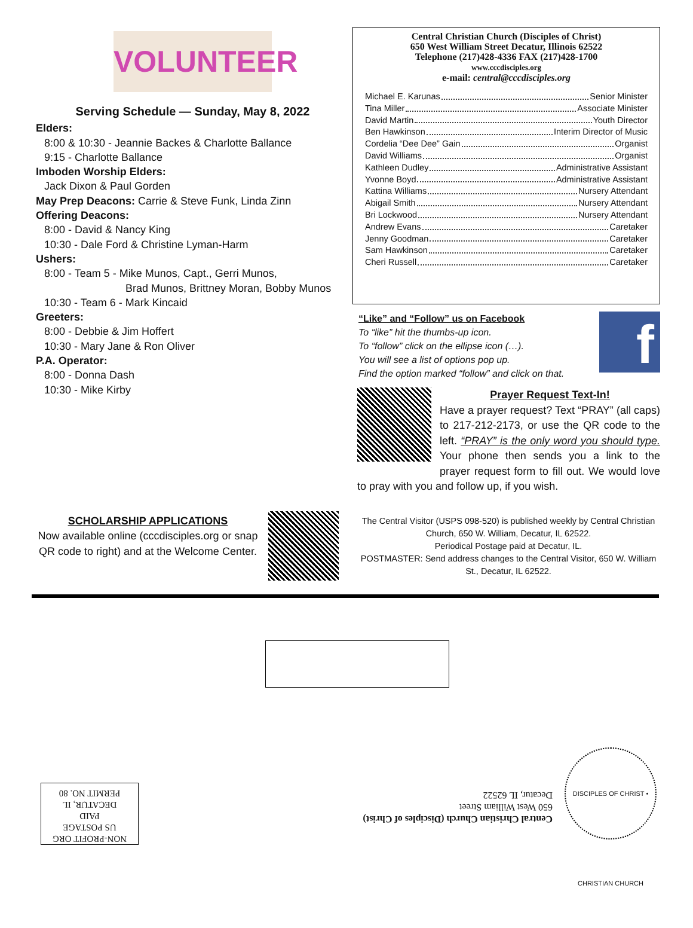VOLUNTEER
Serving Schedule — Sunday, May 8, 2022
Elders:
8:00 & 10:30 - Jeannie Backes & Charlotte Ballance
9:15 - Charlotte Ballance
Imboden Worship Elders:
Jack Dixon & Paul Gorden
May Prep Deacons: Carrie & Steve Funk, Linda Zinn
Offering Deacons:
8:00 - David & Nancy King
10:30 - Dale Ford & Christine Lyman-Harm
Ushers:
8:00 - Team 5 - Mike Munos, Capt., Gerri Munos,
Brad Munos, Brittney Moran, Bobby Munos
10:30 - Team 6 - Mark Kincaid
Greeters:
8:00 - Debbie & Jim Hoffert
10:30 - Mary Jane & Ron Oliver
P.A. Operator:
8:00 - Donna Dash
10:30 - Mike Kirby
Central Christian Church (Disciples of Christ)
650 West William Street Decatur, Illinois 62522
Telephone (217)428-4336 FAX (217)428-1700
www.cccdisciples.org
e-mail: central@cccdisciples.org
Michael E. Karunas Senior Minister
Tina Miller Associate Minister
David Martin Youth Director
Ben Hawkinson Interim Director of Music
Cordelia “Dee Dee” Gain Organist
David Williams Organist
Kathleen Dudley Administrative Assistant
Yvonne Boyd Administrative Assistant
Kattina Williams Nursery Attendant
Abigail Smith Nursery Attendant
Bri Lockwood Nursery Attendant
Andrew Evans Caretaker
Jenny Goodman Caretaker
Sam Hawkinson Caretaker
Cheri Russell Caretaker
“Like” and “Follow” us on Facebook
To “like” hit the thumbs-up icon.
To “follow” click on the ellipse icon (…).
You will see a list of options pop up.
Find the option marked “follow” and click on that.
f
Prayer Request Text-In!
Have a prayer request? Text “PRAY” (all caps) to 217-212-2173, or use the QR code to the left. “PRAY” is the only word you should type. Your phone then sends you a link to the prayer request form to fill out. We would love to pray with you and follow up, if you wish.
SCHOLARSHIP APPLICATIONS
Now available online (cccdisciples.org or snap QR code to right) and at the Welcome Center.
The Central Visitor (USPS 098-520) is published weekly by Central Christian Church, 650 W. William, Decatur, IL 62522.
Periodical Postage paid at Decatur, IL.
POSTMASTER: Send address changes to the Central Visitor, 650 W. William St., Decatur, IL 62522.
NON-PROFIT ORG
US POSTAGE
PAID
DECATUR, IL
PERMIT NO. 80
Central Christian Church (Disciples of Christ)
650 West William Street
Decatur, IL 62522
DISCIPLES OF CHRIST • CHRISTIAN CHURCH